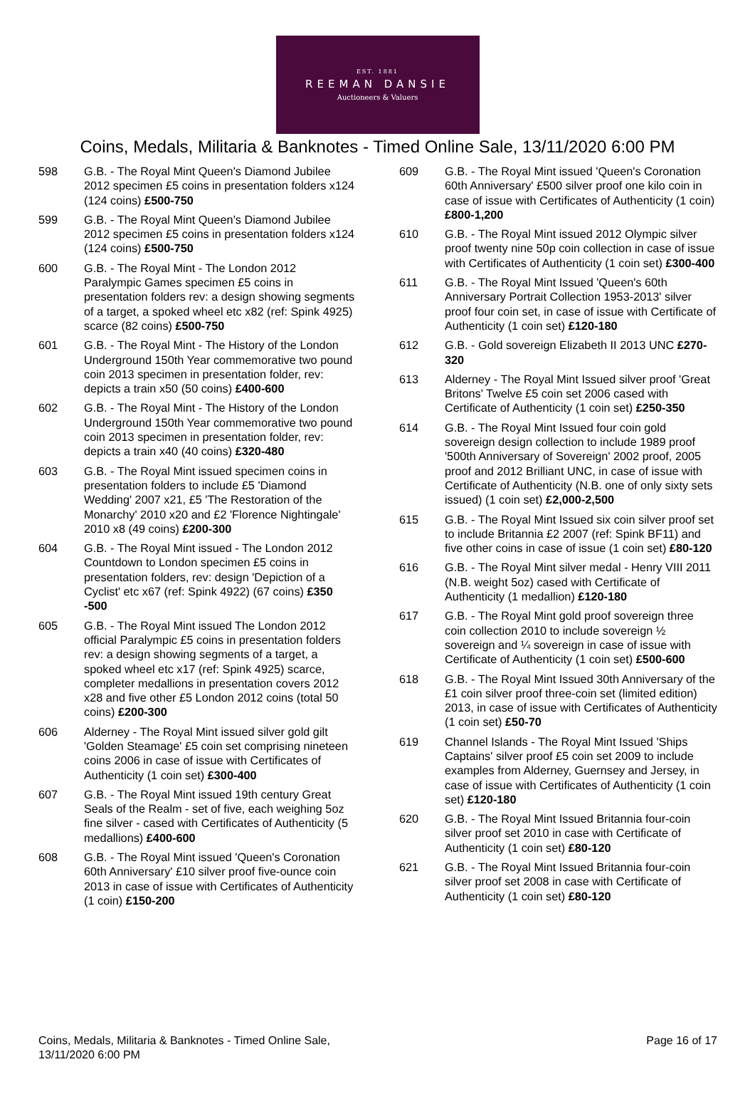EST. 1881
REEMAN DANSIE
Auctioneers & Valuers
Coins, Medals, Militaria & Banknotes - Timed Online Sale, 13/11/2020 6:00 PM
598 G.B. - The Royal Mint Queen's Diamond Jubilee 2012 specimen £5 coins in presentation folders x124 (124 coins) £500-750
599 G.B. - The Royal Mint Queen's Diamond Jubilee 2012 specimen £5 coins in presentation folders x124 (124 coins) £500-750
600 G.B. - The Royal Mint - The London 2012 Paralympic Games specimen £5 coins in presentation folders rev: a design showing segments of a target, a spoked wheel etc x82 (ref: Spink 4925) scarce (82 coins) £500-750
601 G.B. - The Royal Mint - The History of the London Underground 150th Year commemorative two pound coin 2013 specimen in presentation folder, rev: depicts a train x50 (50 coins) £400-600
602 G.B. - The Royal Mint - The History of the London Underground 150th Year commemorative two pound coin 2013 specimen in presentation folder, rev: depicts a train x40 (40 coins) £320-480
603 G.B. - The Royal Mint issued specimen coins in presentation folders to include £5 'Diamond Wedding' 2007 x21, £5 'The Restoration of the Monarchy' 2010 x20 and £2 'Florence Nightingale' 2010 x8 (49 coins) £200-300
604 G.B. - The Royal Mint issued - The London 2012 Countdown to London specimen £5 coins in presentation folders, rev: design 'Depiction of a Cyclist' etc x67 (ref: Spink 4922) (67 coins) £350 -500
605 G.B. - The Royal Mint issued The London 2012 official Paralympic £5 coins in presentation folders rev: a design showing segments of a target, a spoked wheel etc x17 (ref: Spink 4925) scarce, completer medallions in presentation covers 2012 x28 and five other £5 London 2012 coins (total 50 coins) £200-300
606 Alderney - The Royal Mint issued silver gold gilt 'Golden Steamage' £5 coin set comprising nineteen coins 2006 in case of issue with Certificates of Authenticity (1 coin set) £300-400
607 G.B. - The Royal Mint issued 19th century Great Seals of the Realm - set of five, each weighing 5oz fine silver - cased with Certificates of Authenticity (5 medallions) £400-600
608 G.B. - The Royal Mint issued 'Queen's Coronation 60th Anniversary' £10 silver proof five-ounce coin 2013 in case of issue with Certificates of Authenticity (1 coin) £150-200
609 G.B. - The Royal Mint issued 'Queen's Coronation 60th Anniversary' £500 silver proof one kilo coin in case of issue with Certificates of Authenticity (1 coin) £800-1,200
610 G.B. - The Royal Mint issued 2012 Olympic silver proof twenty nine 50p coin collection in case of issue with Certificates of Authenticity (1 coin set) £300-400
611 G.B. - The Royal Mint Issued 'Queen's 60th Anniversary Portrait Collection 1953-2013' silver proof four coin set, in case of issue with Certificate of Authenticity (1 coin set) £120-180
612 G.B. - Gold sovereign Elizabeth II 2013 UNC £270-320
613 Alderney - The Royal Mint Issued silver proof 'Great Britons' Twelve £5 coin set 2006 cased with Certificate of Authenticity (1 coin set) £250-350
614 G.B. - The Royal Mint Issued four coin gold sovereign design collection to include 1989 proof '500th Anniversary of Sovereign' 2002 proof, 2005 proof and 2012 Brilliant UNC, in case of issue with Certificate of Authenticity (N.B. one of only sixty sets issued) (1 coin set) £2,000-2,500
615 G.B. - The Royal Mint Issued six coin silver proof set to include Britannia £2 2007 (ref: Spink BF11) and five other coins in case of issue (1 coin set) £80-120
616 G.B. - The Royal Mint silver medal - Henry VIII 2011 (N.B. weight 5oz) cased with Certificate of Authenticity (1 medallion) £120-180
617 G.B. - The Royal Mint gold proof sovereign three coin collection 2010 to include sovereign ½ sovereign and ¼ sovereign in case of issue with Certificate of Authenticity (1 coin set) £500-600
618 G.B. - The Royal Mint Issued 30th Anniversary of the £1 coin silver proof three-coin set (limited edition) 2013, in case of issue with Certificates of Authenticity (1 coin set) £50-70
619 Channel Islands - The Royal Mint Issued 'Ships Captains' silver proof £5 coin set 2009 to include examples from Alderney, Guernsey and Jersey, in case of issue with Certificates of Authenticity (1 coin set) £120-180
620 G.B. - The Royal Mint Issued Britannia four-coin silver proof set 2010 in case with Certificate of Authenticity (1 coin set) £80-120
621 G.B. - The Royal Mint Issued Britannia four-coin silver proof set 2008 in case with Certificate of Authenticity (1 coin set) £80-120
Coins, Medals, Militaria & Banknotes - Timed Online Sale,
13/11/2020 6:00 PM
Page 16 of 17